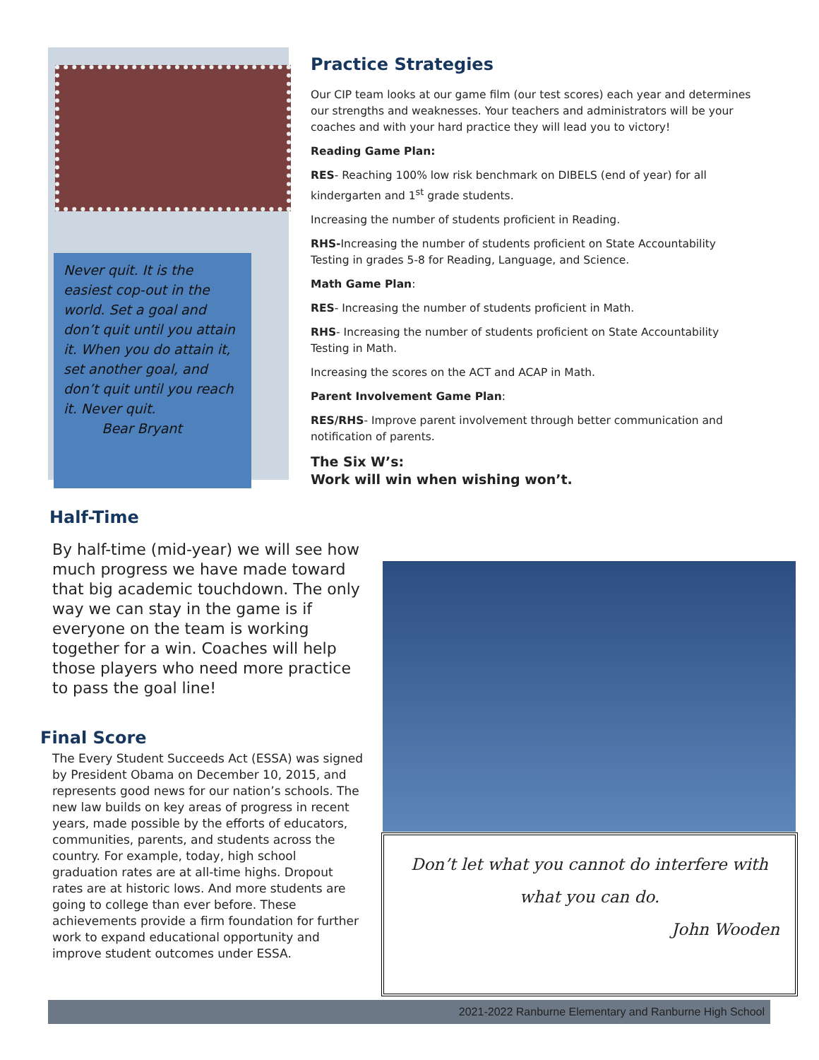Never quit. It is the easiest cop-out in the world. Set a goal and don’t quit until you attain it. When you do attain it, set another goal, and don’t quit until you reach it. Never quit.
Bear Bryant
Practice Strategies
Our CIP team looks at our game film (our test scores) each year and determines our strengths and weaknesses. Your teachers and administrators will be your coaches and with your hard practice they will lead you to victory!
Reading Game Plan:
RES- Reaching 100% low risk benchmark on DIBELS (end of year) for all kindergarten and 1<sup>st</sup> grade students.
Increasing the number of students proficient in Reading.
RHS-Increasing the number of students proficient on State Accountability Testing in grades 5-8 for Reading, Language, and Science.
Math Game Plan:
RES- Increasing the number of students proficient in Math.
RHS- Increasing the number of students proficient on State Accountability Testing in Math.
Increasing the scores on the ACT and ACAP in Math.
Parent Involvement Game Plan:
RES/RHS- Improve parent involvement through better communication and notification of parents.
The Six W’s:
Work will win when wishing won’t.
Half-Time
By half-time (mid-year) we will see how much progress we have made toward that big academic touchdown. The only way we can stay in the game is if everyone on the team is working together for a win. Coaches will help those players who need more practice to pass the goal line!
Final Score
The Every Student Succeeds Act (ESSA) was signed by President Obama on December 10, 2015, and represents good news for our nation’s schools. The new law builds on key areas of progress in recent years, made possible by the efforts of educators, communities, parents, and students across the country. For example, today, high school graduation rates are at all-time highs. Dropout rates are at historic lows. And more students are going to college than ever before. These achievements provide a firm foundation for further work to expand educational opportunity and improve student outcomes under ESSA.
Don’t let what you cannot do interfere with
what you can do.
John Wooden
2021-2022 Ranburne Elementary and Ranburne High School